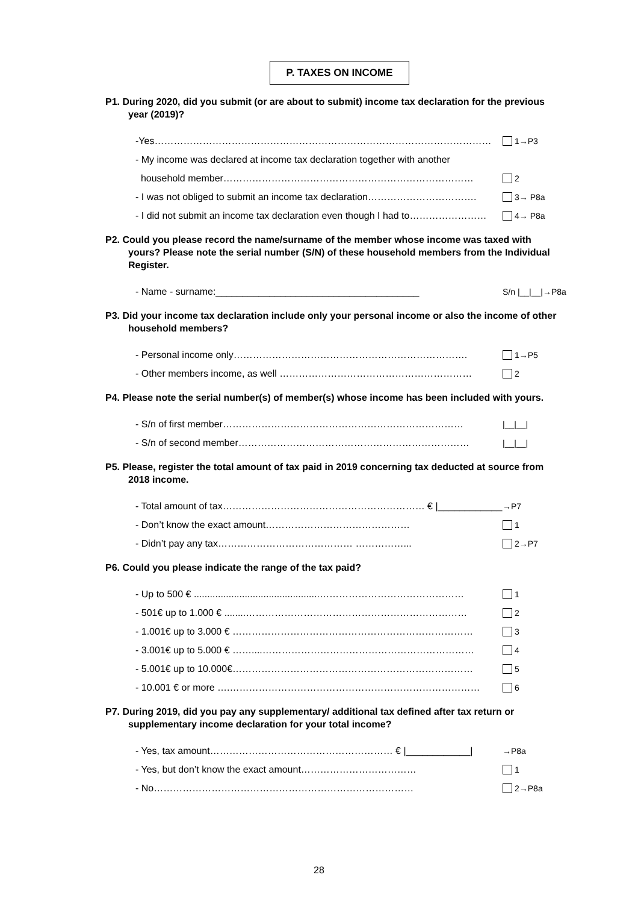P. TAXES ON INCOME
P1. During 2020, did you submit (or are about to submit) income tax declaration for the previous year (2019)?
-Yes…………………………………………………………………………………………… 1→P3
- My income was declared at income tax declaration together with another
household member…………………………………………………………………… 2
- I was not obliged to submit an income tax declaration……………………………. 3→ P8a
- I did not submit an income tax declaration even though I had to…………………… 4→ P8a
P2. Could you please record the name/surname of the member whose income was taxed with yours? Please note the serial number (S/N) of these household members from the Individual Register.
- Name - surname:______________________________________ S/n |__|__|→P8a
P3. Did your income tax declaration include only your personal income or also the income of other household members?
- Personal income only………………………………………………………………. 1→P5
- Other members income, as well …………………………………………………… 2
P4. Please note the serial number(s) of member(s) whose income has been included with yours.
- S/n of first member………………………………………………………………… |__|__|
- S/n of second member……………………………………………………………… |__|__|
P5. Please, register the total amount of tax paid in 2019 concerning tax deducted at source from 2018 income.
- Total amount of tax……………………………………………………… € |____________| →P7
- Don’t know the exact amount……………………………………… 1
- Didn’t pay any tax…………………………………… ……………... 2→P7
P6. Could you please indicate the range of the tax paid?
- Up to 500 € ...............................................……………………………………… 1
- 501€ up to 1.000 € ........…………………………………………………………… 2
- 1.001€ up to 3.000 € ………………………………………………………………… 3
- 3.001€ up to 5.000 € ……....………………………………………………………… 4
- 5.001€ up to 10.000€………………………………………………………………… 5
- 10.001 € or more ….…………………………………………………………………… 6
P7. During 2019, did you pay any supplementary/ additional tax defined after tax return or supplementary income declaration for your total income?
- Yes, tax amount………………………………………………… € |____________| →P8a
- Yes, but don’t know the exact amount……………………………… 1
- No……………………………………………………………………… 2→P8a
28